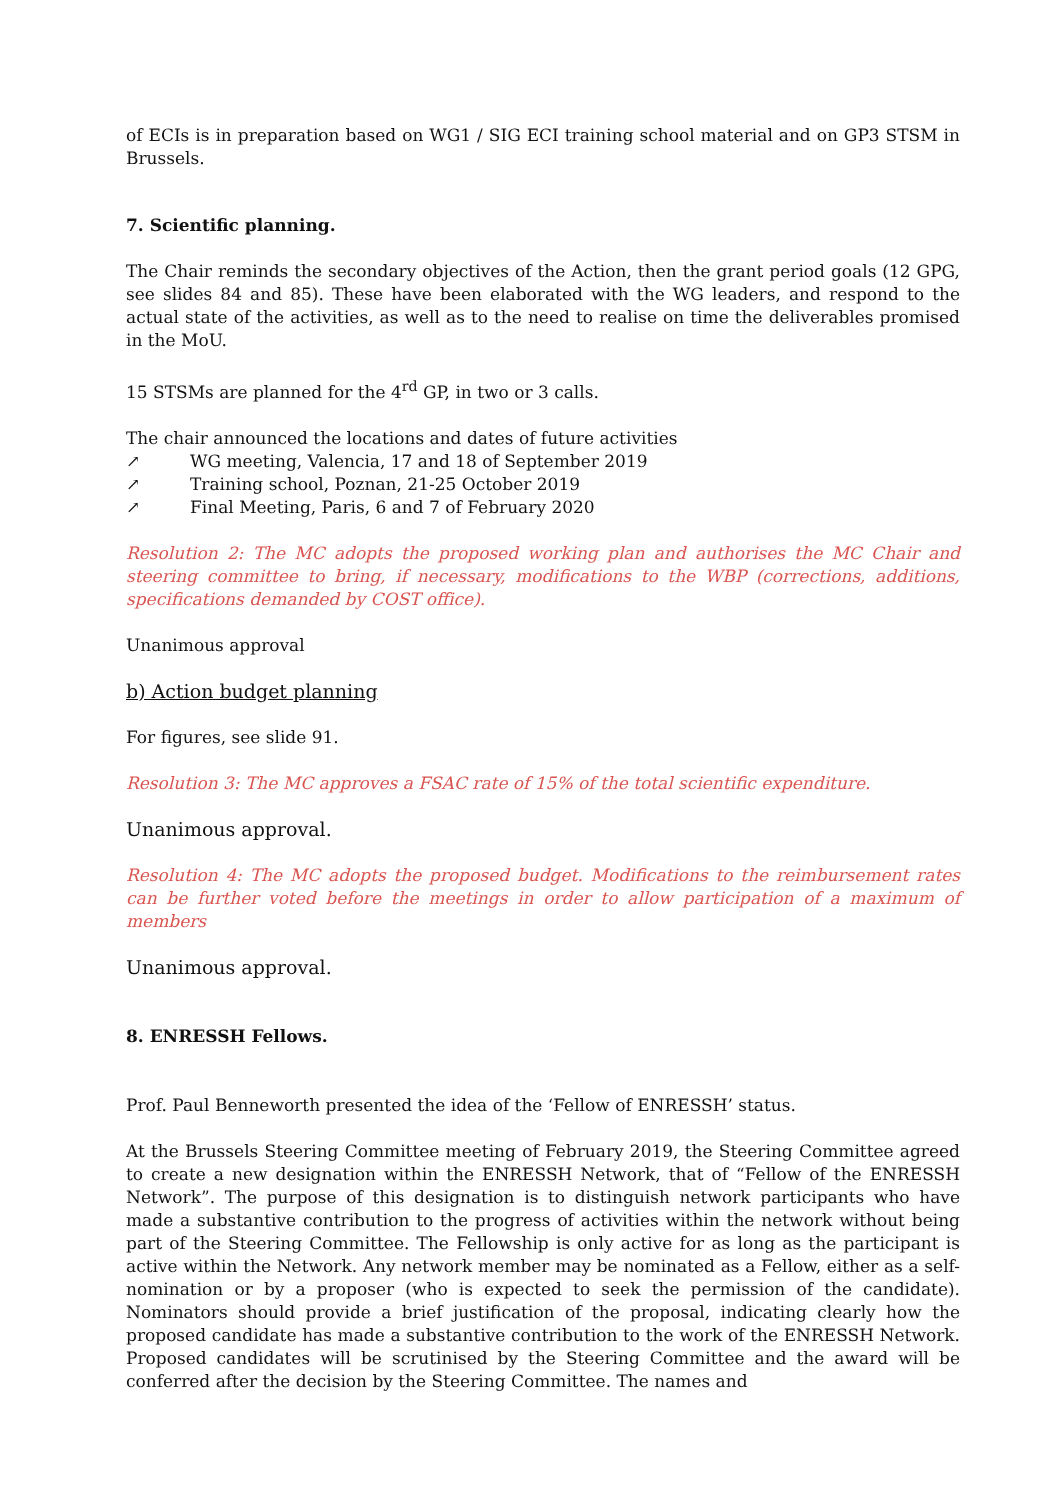of ECIs is in preparation based on WG1 / SIG ECI training school material and on GP3 STSM in Brussels.
7. Scientific planning.
The Chair reminds the secondary objectives of the Action, then the grant period goals (12 GPG, see slides 84 and 85). These have been elaborated with the WG leaders, and respond to the actual state of the activities, as well as to the need to realise on time the deliverables promised in the MoU.
15 STSMs are planned for the 4<sup>rd</sup> GP, in two or 3 calls.
The chair announced the locations and dates of future activities
↗ WG meeting, Valencia, 17 and 18 of September 2019
↗ Training school, Poznan, 21-25 October 2019
↗ Final Meeting, Paris, 6 and 7 of February 2020
Resolution 2: The MC adopts the proposed working plan and authorises the MC Chair and steering committee to bring, if necessary, modifications to the WBP (corrections, additions, specifications demanded by COST office).
Unanimous approval
b) Action budget planning
For figures, see slide 91.
Resolution 3: The MC approves a FSAC rate of 15% of the total scientific expenditure.
Unanimous approval.
Resolution 4: The MC adopts the proposed budget. Modifications to the reimbursement rates can be further voted before the meetings in order to allow participation of a maximum of members
Unanimous approval.
8. ENRESSH Fellows.
Prof. Paul Benneworth presented the idea of the ‘Fellow of ENRESSH’ status.
At the Brussels Steering Committee meeting of February 2019, the Steering Committee agreed to create a new designation within the ENRESSH Network, that of “Fellow of the ENRESSH Network”. The purpose of this designation is to distinguish network participants who have made a substantive contribution to the progress of activities within the network without being part of the Steering Committee. The Fellowship is only active for as long as the participant is active within the Network. Any network member may be nominated as a Fellow, either as a self-nomination or by a proposer (who is expected to seek the permission of the candidate). Nominators should provide a brief justification of the proposal, indicating clearly how the proposed candidate has made a substantive contribution to the work of the ENRESSH Network. Proposed candidates will be scrutinised by the Steering Committee and the award will be conferred after the decision by the Steering Committee. The names and